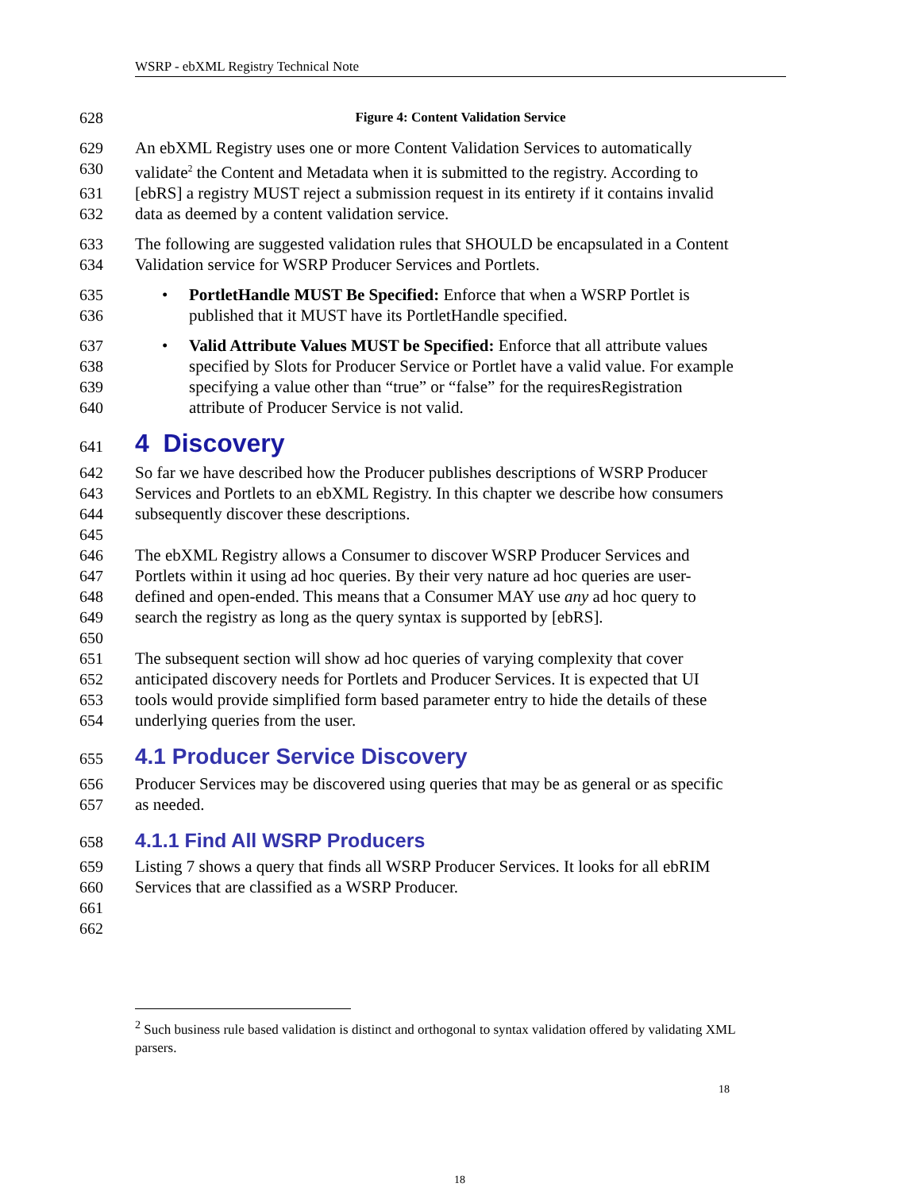WSRP - ebXML Registry Technical Note
628 Figure 4: Content Validation Service
629 An ebXML Registry uses one or more Content Validation Services to automatically
630 validate<sup>2</sup> the Content and Metadata when it is submitted to the registry. According to
631 [ebRS] a registry MUST reject a submission request in its entirety if it contains invalid
632 data as deemed by a content validation service.
633 The following are suggested validation rules that SHOULD be encapsulated in a Content
634 Validation service for WSRP Producer Services and Portlets.
635 • PortletHandle MUST Be Specified: Enforce that when a WSRP Portlet is
636 published that it MUST have its PortletHandle specified.
637 • Valid Attribute Values MUST be Specified: Enforce that all attribute values
638 specified by Slots for Producer Service or Portlet have a valid value. For example
639 specifying a value other than “true” or “false” for the requiresRegistration
640 attribute of Producer Service is not valid.
641
4 Discovery
642 So far we have described how the Producer publishes descriptions of WSRP Producer
643 Services and Portlets to an ebXML Registry. In this chapter we describe how consumers
644 subsequently discover these descriptions.
645
646 The ebXML Registry allows a Consumer to discover WSRP Producer Services and
647 Portlets within it using ad hoc queries. By their very nature ad hoc queries are user-
648 defined and open-ended. This means that a Consumer MAY use any ad hoc query to
649 search the registry as long as the query syntax is supported by [ebRS].
650
651 The subsequent section will show ad hoc queries of varying complexity that cover
652 anticipated discovery needs for Portlets and Producer Services. It is expected that UI
653 tools would provide simplified form based parameter entry to hide the details of these
654 underlying queries from the user.
655
4.1 Producer Service Discovery
656 Producer Services may be discovered using queries that may be as general or as specific
657 as needed.
658
4.1.1 Find All WSRP Producers
659 Listing 7 shows a query that finds all WSRP Producer Services. It looks for all ebRIM
660 Services that are classified as a WSRP Producer.
661
662
<sup>2</sup> Such business rule based validation is distinct and orthogonal to syntax validation offered by validating XML parsers.
18
18